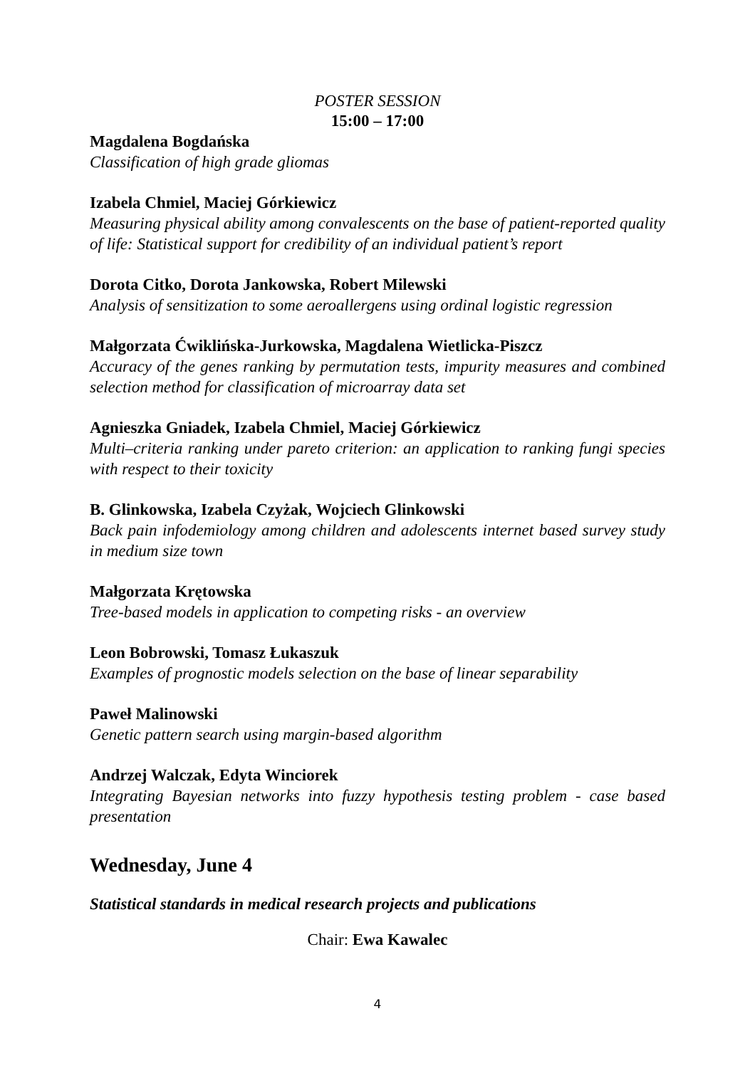POSTER SESSION
15:00 – 17:00
Magdalena Bogdańska
Classification of high grade gliomas
Izabela Chmiel, Maciej Górkiewicz
Measuring physical ability among convalescents on the base of patient-reported quality of life: Statistical support for credibility of an individual patient’s report
Dorota Citko, Dorota Jankowska, Robert Milewski
Analysis of sensitization to some aeroallergens using ordinal logistic regression
Małgorzata Ćwiklińska-Jurkowska, Magdalena Wietlicka-Piszcz
Accuracy of the genes ranking by permutation tests, impurity measures and combined selection method for classification of microarray data set
Agnieszka Gniadek, Izabela Chmiel, Maciej Górkiewicz
Multi–criteria ranking under pareto criterion: an application to ranking fungi species with respect to their toxicity
B. Glinkowska, Izabela Czyżak, Wojciech Glinkowski
Back pain infodemiology among children and adolescents internet based survey study in medium size town
Małgorzata Krętowska
Tree-based models in application to competing risks - an overview
Leon Bobrowski, Tomasz Łukaszuk
Examples of prognostic models selection on the base of linear separability
Paweł Malinowski
Genetic pattern search using margin-based algorithm
Andrzej Walczak, Edyta Winciorek
Integrating Bayesian networks into fuzzy hypothesis testing problem - case based presentation
Wednesday, June 4
Statistical standards in medical research projects and publications
Chair: Ewa Kawalec
4